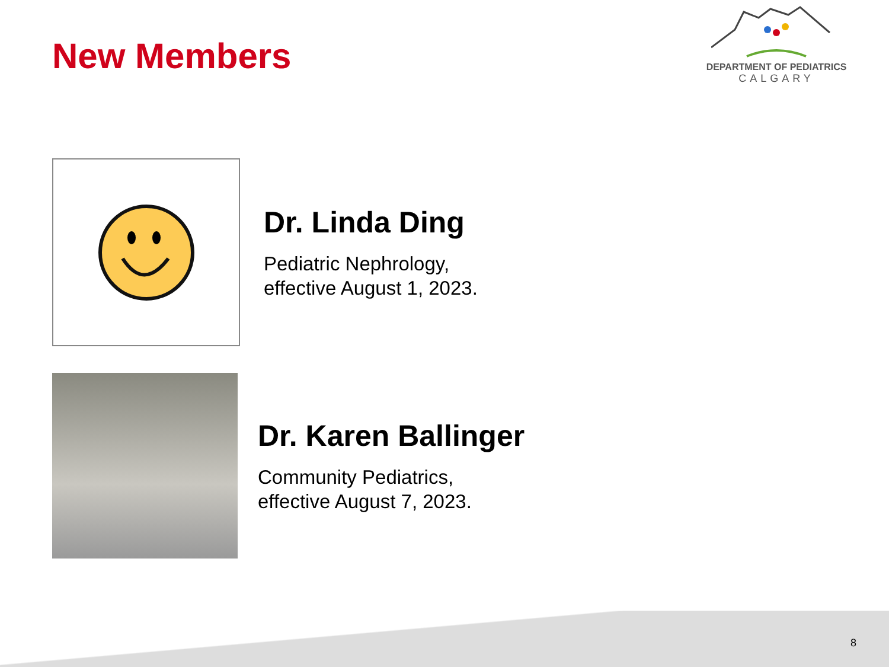New Members
DEPARTMENT OF PEDIATRICS
CALGARY
Dr. Linda Ding
Pediatric Nephrology,
effective August 1, 2023.
Dr. Karen Ballinger
Community Pediatrics,
effective August 7, 2023.
8